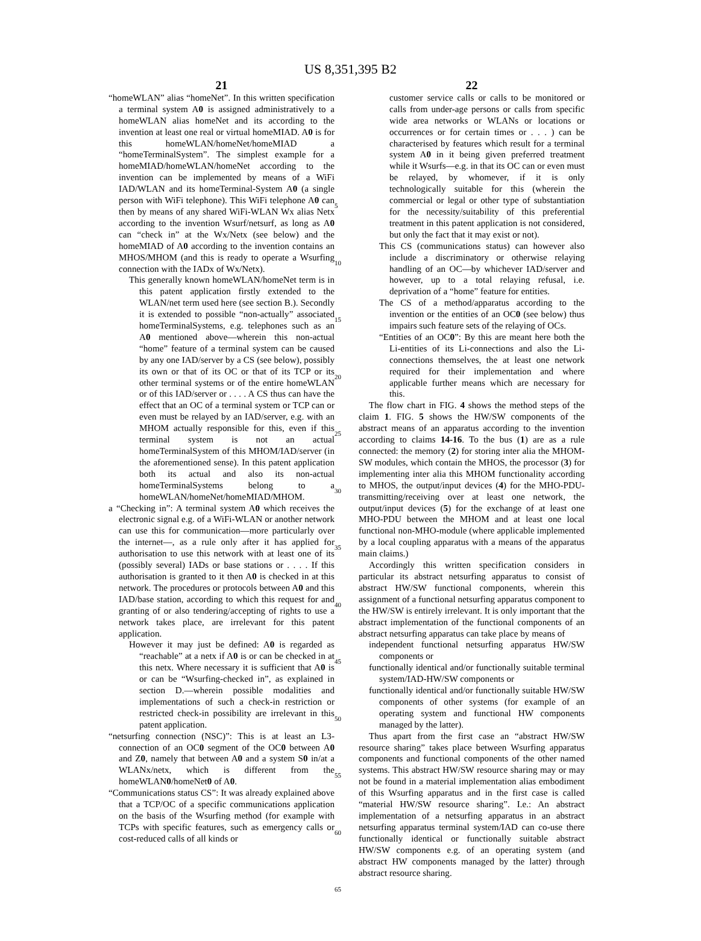US 8,351,395 B2
21
“homeWLAN” alias “homeNet”. In this written specification a terminal system A0 is assigned administratively to a homeWLAN alias homeNet and its according to the invention at least one real or virtual homeMIAD. A0 is for this homeWLAN/homeNet/homeMIAD a “homeTerminalSystem”. The simplest example for a homeMIAD/homeWLAN/homeNet according to the invention can be implemented by means of a WiFi IAD/WLAN and its homeTerminal-System A0 (a single person with WiFi telephone). This WiFi telephone A0 can then by means of any shared WiFi-WLAN Wx alias Netx according to the invention Wsurf/netsurf, as long as A0 can “check in” at the Wx/Netx (see below) and the homeMIAD of A0 according to the invention contains an MHOS/MHOM (and this is ready to operate a Wsurfing connection with the IADx of Wx/Netx).
This generally known homeWLAN/homeNet term is in this patent application firstly extended to the WLAN/net term used here (see section B.). Secondly it is extended to possible “non-actually” associated homeTerminalSystems, e.g. telephones such as an A0 mentioned above—wherein this non-actual “home” feature of a terminal system can be caused by any one IAD/server by a CS (see below), possibly its own or that of its OC or that of its TCP or its other terminal systems or of the entire homeWLAN or of this IAD/server or . . . . A CS thus can have the effect that an OC of a terminal system or TCP can or even must be relayed by an IAD/server, e.g. with an MHOM actually responsible for this, even if this terminal system is not an actual homeTerminalSystem of this MHOM/IAD/server (in the aforementioned sense). In this patent application both its actual and also its non-actual homeTerminalSystems belong to a homeWLAN/homeNet/homeMIAD/MHOM.
a “Checking in”: A terminal system A0 which receives the electronic signal e.g. of a WiFi-WLAN or another network can use this for communication—more particularly over the internet—, as a rule only after it has applied for authorisation to use this network with at least one of its (possibly several) IADs or base stations or . . . . If this authorisation is granted to it then A0 is checked in at this network. The procedures or protocols between A0 and this IAD/base station, according to which this request for and granting of or also tendering/accepting of rights to use a network takes place, are irrelevant for this patent application.
However it may just be defined: A0 is regarded as “reachable” at a netx if A0 is or can be checked in at this netx. Where necessary it is sufficient that A0 is or can be “Wsurfing-checked in”, as explained in section D.—wherein possible modalities and implementations of such a check-in restriction or restricted check-in possibility are irrelevant in this patent application.
“netsurfing connection (NSC)”: This is at least an L3-connection of an OC0 segment of the OC0 between A0 and Z0, namely that between A0 and a system S0 in/at a WLANx/netx, which is different from the homeWLAN0/homeNet0 of A0.
“Communications status CS”: It was already explained above that a TCP/OC of a specific communications application on the basis of the Wsurfing method (for example with TCPs with specific features, such as emergency calls or cost-reduced calls of all kinds or
5
10
15
20
25
30
35
40
45
50
55
60
65
22
customer service calls or calls to be monitored or calls from under-age persons or calls from specific wide area networks or WLANs or locations or occurrences or for certain times or . . . ) can be characterised by features which result for a terminal system A0 in it being given preferred treatment while it Wsurfs—e.g. in that its OC can or even must be relayed, by whomever, if it is only technologically suitable for this (wherein the commercial or legal or other type of substantiation for the necessity/suitability of this preferential treatment in this patent application is not considered, but only the fact that it may exist or not).
This CS (communications status) can however also include a discriminatory or otherwise relaying handling of an OC—by whichever IAD/server and however, up to a total relaying refusal, i.e. deprivation of a “home” feature for entities.
The CS of a method/apparatus according to the invention or the entities of an OC0 (see below) thus impairs such feature sets of the relaying of OCs.
“Entities of an OC0”: By this are meant here both the Li-entities of its Li-connections and also the Li-connections themselves, the at least one network required for their implementation and where applicable further means which are necessary for this.
The flow chart in FIG. 4 shows the method steps of the claim 1. FIG. 5 shows the HW/SW components of the abstract means of an apparatus according to the invention according to claims 14-16. To the bus (1) are as a rule connected: the memory (2) for storing inter alia the MHOM-SW modules, which contain the MHOS, the processor (3) for implementing inter alia this MHOM functionality according to MHOS, the output/input devices (4) for the MHO-PDU-transmitting/receiving over at least one network, the output/input devices (5) for the exchange of at least one MHO-PDU between the MHOM and at least one local functional non-MHO-module (where applicable implemented by a local coupling apparatus with a means of the apparatus main claims.)
Accordingly this written specification considers in particular its abstract netsurfing apparatus to consist of abstract HW/SW functional components, wherein this assignment of a functional netsurfing apparatus component to the HW/SW is entirely irrelevant. It is only important that the abstract implementation of the functional components of an abstract netsurfing apparatus can take place by means of
independent functional netsurfing apparatus HW/SW components or
functionally identical and/or functionally suitable terminal system/IAD-HW/SW components or
functionally identical and/or functionally suitable HW/SW components of other systems (for example of an operating system and functional HW components managed by the latter).
Thus apart from the first case an “abstract HW/SW resource sharing” takes place between Wsurfing apparatus components and functional components of the other named systems. This abstract HW/SW resource sharing may or may not be found in a material implementation alias embodiment of this Wsurfing apparatus and in the first case is called “material HW/SW resource sharing”. I.e.: An abstract implementation of a netsurfing apparatus in an abstract netsurfing apparatus terminal system/IAD can co-use there functionally identical or functionally suitable abstract HW/SW components e.g. of an operating system (and abstract HW components managed by the latter) through abstract resource sharing.